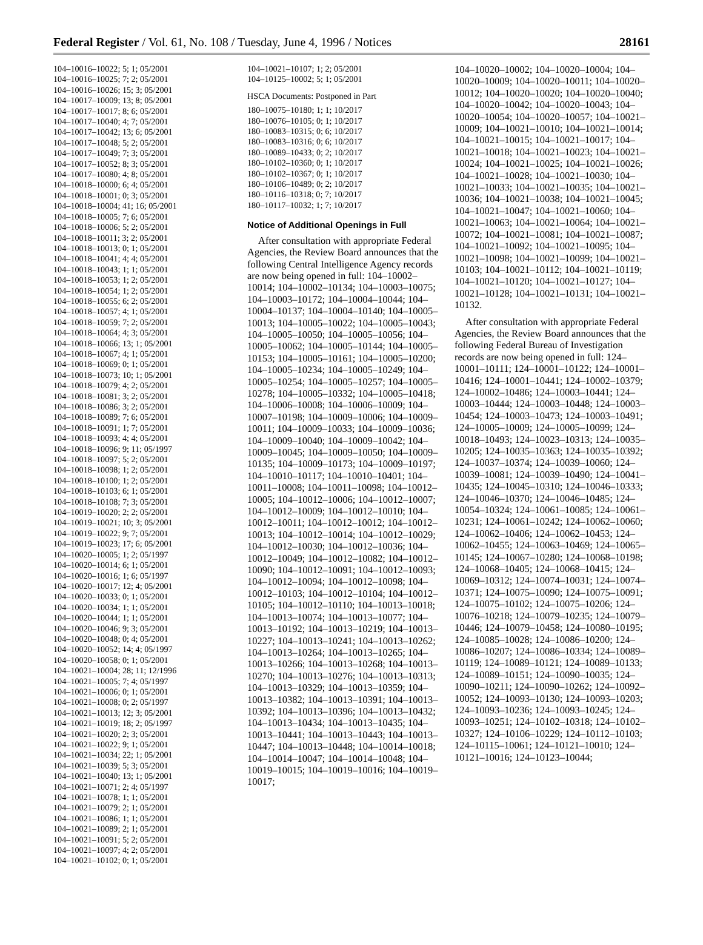Federal Register / Vol. 61, No. 108 / Tuesday, June 4, 1996 / Notices 28161
104–10016–10022; 5; 1; 05/2001
104–10016–10025; 7; 2; 05/2001
104–10016–10026; 15; 3; 05/2001
104–10017–10009; 13; 8; 05/2001
104–10017–10017; 8; 6; 05/2001
104–10017–10040; 4; 7; 05/2001
104–10017–10042; 13; 6; 05/2001
104–10017–10048; 5; 2; 05/2001
104–10017–10049; 7; 3; 05/2001
104–10017–10052; 8; 3; 05/2001
104–10017–10080; 4; 8; 05/2001
104–10018–10000; 6; 4; 05/2001
104–10018–10001; 0; 3; 05/2001
104–10018–10004; 41; 16; 05/2001
104–10018–10005; 7; 6; 05/2001
104–10018–10006; 5; 2; 05/2001
104–10018–10011; 3; 2; 05/2001
104–10018–10013; 0; 1; 05/2001
104–10018–10041; 4; 4; 05/2001
104–10018–10043; 1; 1; 05/2001
104–10018–10053; 1; 2; 05/2001
104–10018–10054; 1; 2; 05/2001
104–10018–10055; 6; 2; 05/2001
104–10018–10057; 4; 1; 05/2001
104–10018–10059; 7; 2; 05/2001
104–10018–10064; 4; 3; 05/2001
104–10018–10066; 13; 1; 05/2001
104–10018–10067; 4; 1; 05/2001
104–10018–10069; 0; 1; 05/2001
104–10018–10073; 10; 1; 05/2001
104–10018–10079; 4; 2; 05/2001
104–10018–10081; 3; 2; 05/2001
104–10018–10086; 3; 2; 05/2001
104–10018–10089; 7; 6; 05/2001
104–10018–10091; 1; 7; 05/2001
104–10018–10093; 4; 4; 05/2001
104–10018–10096; 9; 11; 05/1997
104–10018–10097; 5; 2; 05/2001
104–10018–10098; 1; 2; 05/2001
104–10018–10100; 1; 2; 05/2001
104–10018–10103; 6; 1; 05/2001
104–10018–10108; 7; 3; 05/2001
104–10019–10020; 2; 2; 05/2001
104–10019–10021; 10; 3; 05/2001
104–10019–10022; 9; 7; 05/2001
104–10019–10023; 17; 6; 05/2001
104–10020–10005; 1; 2; 05/1997
104–10020–10014; 6; 1; 05/2001
104–10020–10016; 1; 6; 05/1997
104–10020–10017; 12; 4; 05/2001
104–10020–10033; 0; 1; 05/2001
104–10020–10034; 1; 1; 05/2001
104–10020–10044; 1; 1; 05/2001
104–10020–10046; 9; 3; 05/2001
104–10020–10048; 0; 4; 05/2001
104–10020–10052; 14; 4; 05/1997
104–10020–10058; 0; 1; 05/2001
104–10021–10004; 28; 11; 12/1996
104–10021–10005; 7; 4; 05/1997
104–10021–10006; 0; 1; 05/2001
104–10021–10008; 0; 2; 05/1997
104–10021–10013; 12; 3; 05/2001
104–10021–10019; 18; 2; 05/1997
104–10021–10020; 2; 3; 05/2001
104–10021–10022; 9; 1; 05/2001
104–10021–10034; 22; 1; 05/2001
104–10021–10039; 5; 3; 05/2001
104–10021–10040; 13; 1; 05/2001
104–10021–10071; 2; 4; 05/1997
104–10021–10078; 1; 1; 05/2001
104–10021–10079; 2; 1; 05/2001
104–10021–10086; 1; 1; 05/2001
104–10021–10089; 2; 1; 05/2001
104–10021–10091; 5; 2; 05/2001
104–10021–10097; 4; 2; 05/2001
104–10021–10102; 0; 1; 05/2001
104–10021–10107; 1; 2; 05/2001
104–10125–10002; 5; 1; 05/2001
HSCA Documents: Postponed in Part
180–10075–10180; 1; 1; 10/2017
180–10076–10105; 0; 1; 10/2017
180–10083–10315; 0; 6; 10/2017
180–10083–10316; 0; 6; 10/2017
180–10089–10433; 0; 2; 10/2017
180–10102–10360; 0; 1; 10/2017
180–10102–10367; 0; 1; 10/2017
180–10106–10489; 0; 2; 10/2017
180–10116–10318; 0; 7; 10/2017
180–10117–10032; 1; 7; 10/2017
Notice of Additional Openings in Full
After consultation with appropriate Federal Agencies, the Review Board announces that the following Central Intelligence Agency records are now being opened in full: 104–10002–10014; 104–10002–10134; 104–10003–10075; 104–10003–10172; 104–10004–10044; 104–10004–10137; 104–10004–10140; 104–10005–10013; 104–10005–10022; 104–10005–10043; 104–10005–10050; 104–10005–10056; 104–10005–10062; 104–10005–10144; 104–10005–10153; 104–10005–10161; 104–10005–10200; 104–10005–10234; 104–10005–10249; 104–10005–10254; 104–10005–10257; 104–10005–10278; 104–10005–10332; 104–10005–10418; 104–10006–10008; 104–10006–10009; 104–10007–10198; 104–10009–10006; 104–10009–10011; 104–10009–10033; 104–10009–10036; 104–10009–10040; 104–10009–10042; 104–10009–10045; 104–10009–10050; 104–10009–10135; 104–10009–10173; 104–10009–10197; 104–10010–10117; 104–10010–10401; 104–10011–10008; 104–10011–10098; 104–10012–10005; 104–10012–10006; 104–10012–10007; 104–10012–10009; 104–10012–10010; 104–10012–10011; 104–10012–10012; 104–10012–10013; 104–10012–10014; 104–10012–10029; 104–10012–10030; 104–10012–10036; 104–10012–10049; 104–10012–10082; 104–10012–10090; 104–10012–10091; 104–10012–10093; 104–10012–10094; 104–10012–10098; 104–10012–10103; 104–10012–10104; 104–10012–10105; 104–10012–10110; 104–10013–10018; 104–10013–10074; 104–10013–10077; 104–10013–10192; 104–10013–10219; 104–10013–10227; 104–10013–10241; 104–10013–10262; 104–10013–10264; 104–10013–10265; 104–10013–10266; 104–10013–10268; 104–10013–10270; 104–10013–10276; 104–10013–10313; 104–10013–10329; 104–10013–10359; 104–10013–10382; 104–10013–10391; 104–10013–10392; 104–10013–10396; 104–10013–10432; 104–10013–10434; 104–10013–10435; 104–10013–10441; 104–10013–10443; 104–10013–10447; 104–10013–10448; 104–10014–10018; 104–10014–10047; 104–10014–10048; 104–10019–10015; 104–10019–10016; 104–10019–10017;
104–10020–10002; 104–10020–10004; 104–10020–10009; 104–10020–10011; 104–10020–10012; 104–10020–10020; 104–10020–10040; 104–10020–10042; 104–10020–10043; 104–10020–10054; 104–10020–10057; 104–10021–10009; 104–10021–10010; 104–10021–10014; 104–10021–10015; 104–10021–10017; 104–10021–10018; 104–10021–10023; 104–10021–10024; 104–10021–10025; 104–10021–10026; 104–10021–10028; 104–10021–10030; 104–10021–10033; 104–10021–10035; 104–10021–10036; 104–10021–10038; 104–10021–10045; 104–10021–10047; 104–10021–10060; 104–10021–10063; 104–10021–10064; 104–10021–10072; 104–10021–10081; 104–10021–10087; 104–10021–10092; 104–10021–10095; 104–10021–10098; 104–10021–10099; 104–10021–10103; 104–10021–10112; 104–10021–10119; 104–10021–10120; 104–10021–10127; 104–10021–10128; 104–10021–10131; 104–10021–10132.
After consultation with appropriate Federal Agencies, the Review Board announces that the following Federal Bureau of Investigation records are now being opened in full: 124–10001–10111; 124–10001–10122; 124–10001–10416; 124–10001–10441; 124–10002–10379; 124–10002–10486; 124–10003–10441; 124–10003–10444; 124–10003–10448; 124–10003–10454; 124–10003–10473; 124–10003–10491; 124–10005–10009; 124–10005–10099; 124–10018–10493; 124–10023–10313; 124–10035–10205; 124–10035–10363; 124–10035–10392; 124–10037–10374; 124–10039–10060; 124–10039–10081; 124–10039–10490; 124–10041–10435; 124–10045–10310; 124–10046–10333; 124–10046–10370; 124–10046–10485; 124–10054–10324; 124–10061–10085; 124–10061–10231; 124–10061–10242; 124–10062–10060; 124–10062–10406; 124–10062–10453; 124–10062–10455; 124–10063–10469; 124–10065–10145; 124–10067–10280; 124–10068–10198; 124–10068–10405; 124–10068–10415; 124–10069–10312; 124–10074–10031; 124–10074–10371; 124–10075–10090; 124–10075–10091; 124–10075–10102; 124–10075–10206; 124–10076–10218; 124–10079–10235; 124–10079–10446; 124–10079–10458; 124–10080–10195; 124–10085–10028; 124–10086–10200; 124–10086–10207; 124–10086–10334; 124–10089–10119; 124–10089–10121; 124–10089–10133; 124–10089–10151; 124–10090–10035; 124–10090–10211; 124–10090–10262; 124–10092–10052; 124–10093–10130; 124–10093–10203; 124–10093–10236; 124–10093–10245; 124–10093–10251; 124–10102–10318; 124–10102–10327; 124–10106–10229; 124–10112–10103; 124–10115–10061; 124–10121–10010; 124–10121–10016; 124–10123–10044;